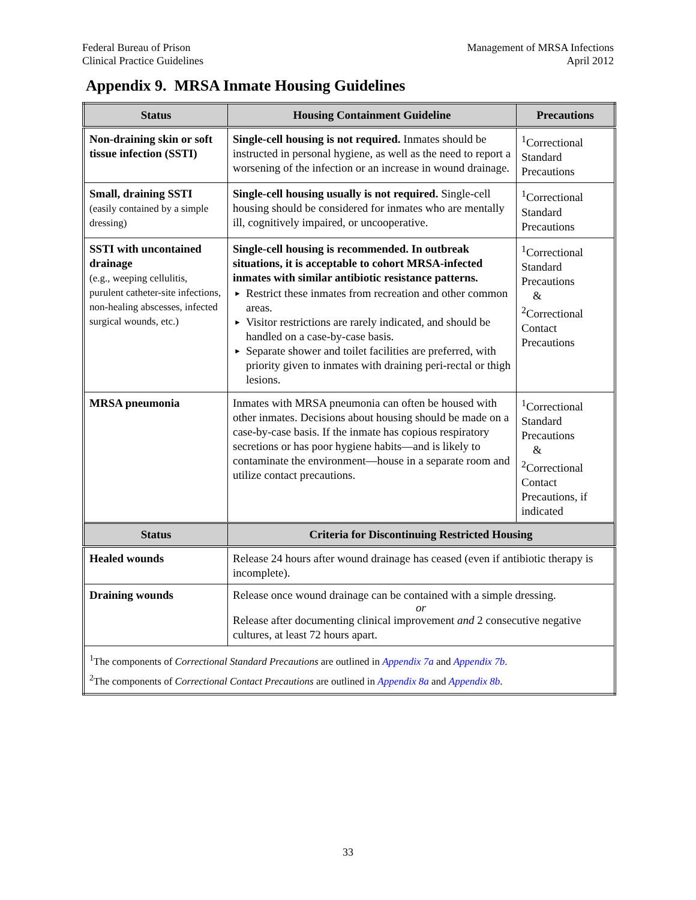Federal Bureau of Prison
Clinical Practice Guidelines
Management of MRSA Infections
April 2012
Appendix 9. MRSA Inmate Housing Guidelines
| Status | Housing Containment Guideline | Precautions |
| --- | --- | --- |
| Non-draining skin or soft tissue infection (SSTI) | Single-cell housing is not required. Inmates should be instructed in personal hygiene, as well as the need to report a worsening of the infection or an increase in wound drainage. | <sup>1</sup> Correctional Standard Precautions |
| Small, draining SSTI (easily contained by a simple dressing) | Single-cell housing usually is not required. Single-cell housing should be considered for inmates who are mentally ill, cognitively impaired, or uncooperative. | <sup>1</sup> Correctional Standard Precautions |
| SSTI with uncontained drainage (e.g., weeping cellulitis, purulent catheter-site infections, non-healing abscesses, infected surgical wounds, etc.) | Single-cell housing is recommended. In outbreak situations, it is acceptable to cohort MRSA-infected inmates with similar antibiotic resistance patterns. ► Restrict these inmates from recreation and other common areas. ► Visitor restrictions are rarely indicated, and should be handled on a case-by-case basis. ► Separate shower and toilet facilities are preferred, with priority given to inmates with draining peri-rectal or thigh lesions. | <sup>1</sup> Correctional Standard Precautions & <sup>2</sup> Correctional Contact Precautions |
| MRSA pneumonia | Inmates with MRSA pneumonia can often be housed with other inmates. Decisions about housing should be made on a case-by-case basis. If the inmate has copious respiratory secretions or has poor hygiene habits—and is likely to contaminate the environment—house in a separate room and utilize contact precautions. | <sup>1</sup> Correctional Standard Precautions & <sup>2</sup> Correctional Contact Precautions, if indicated |
| Status | Criteria for Discontinuing Restricted Housing | |
| Healed wounds | Release 24 hours after wound drainage has ceased (even if antibiotic therapy is incomplete). | |
| Draining wounds | Release once wound drainage can be contained with a simple dressing. or Release after documenting clinical improvement and 2 consecutive negative cultures, at least 72 hours apart. | |
| <sup>1</sup> The components of Correctional Standard Precautions are outlined in Appendix 7a and Appendix 7b . <sup>2</sup> The components of Correctional Contact Precautions are outlined in Appendix 8a and Appendix 8b . | | |
33